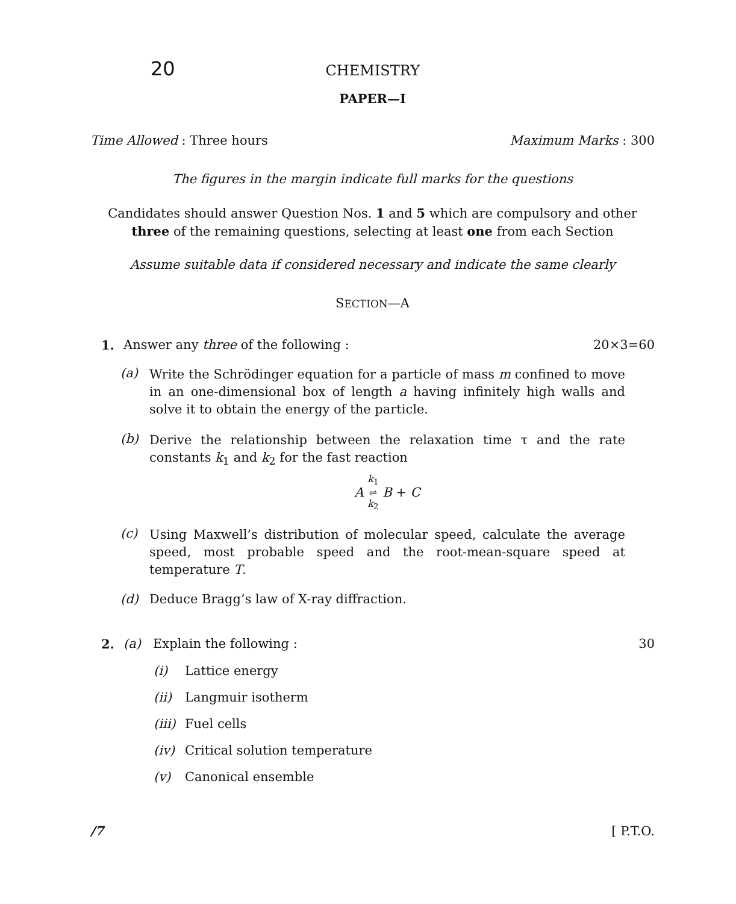20 CHEMISTRY
PAPER—I
Time Allowed : Three hours Maximum Marks : 300
The figures in the margin indicate full marks for the questions
Candidates should answer Question Nos. 1 and 5 which are compulsory and other
three of the remaining questions, selecting at least one from each Section
Assume suitable data if considered necessary and indicate the same clearly
SECTION—A
1. Answer any three of the following : 20×3=60
(a)
Write the Schrödinger equation for a particle of mass m confined to move in an one-dimensional box of length a having infinitely high walls and solve it to obtain the energy of the particle.
(b)
Derive the relationship between the relaxation time τ and the rate constants k<sub>1</sub> and k<sub>2</sub> for the fast reaction
A k<sub>1</sub>
⇌
k<sub>2</sub> B + C
(c)
Using Maxwell’s distribution of molecular speed, calculate the average speed, most probable speed and the root-mean-square speed at temperature T.
(d) Deduce Bragg’s law of X-ray diffraction.
2. (a) Explain the following : 30
(i) Lattice energy
(ii) Langmuir isotherm
(iii) Fuel cells
(iv) Critical solution temperature
(v) Canonical ensemble
/7 [ P.T.O.